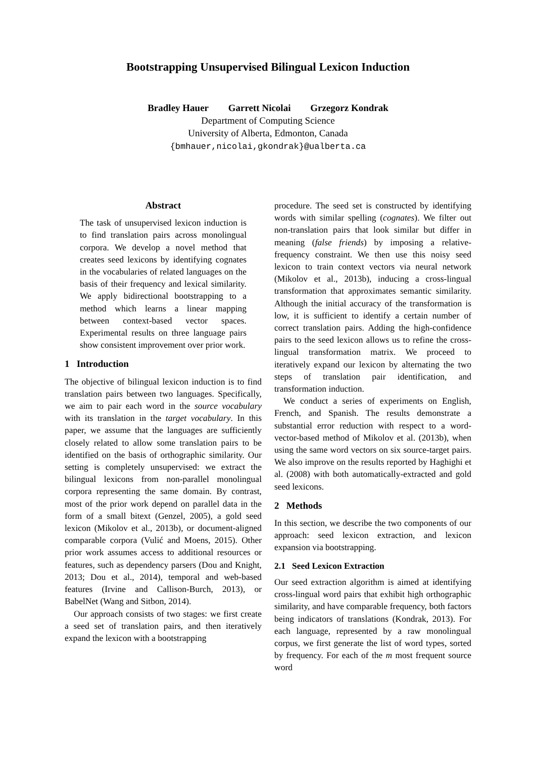Bootstrapping Unsupervised Bilingual Lexicon Induction
Bradley Hauer Garrett Nicolai Grzegorz Kondrak
Department of Computing Science
University of Alberta, Edmonton, Canada
{bmhauer,nicolai,gkondrak}@ualberta.ca
Abstract
The task of unsupervised lexicon induction is to find translation pairs across monolingual corpora. We develop a novel method that creates seed lexicons by identifying cognates in the vocabularies of related languages on the basis of their frequency and lexical similarity. We apply bidirectional bootstrapping to a method which learns a linear mapping between context-based vector spaces. Experimental results on three language pairs show consistent improvement over prior work.
1 Introduction
The objective of bilingual lexicon induction is to find translation pairs between two languages. Specifically, we aim to pair each word in the source vocabulary with its translation in the target vocabulary. In this paper, we assume that the languages are sufficiently closely related to allow some translation pairs to be identified on the basis of orthographic similarity. Our setting is completely unsupervised: we extract the bilingual lexicons from non-parallel monolingual corpora representing the same domain. By contrast, most of the prior work depend on parallel data in the form of a small bitext (Genzel, 2005), a gold seed lexicon (Mikolov et al., 2013b), or document-aligned comparable corpora (Vulić and Moens, 2015). Other prior work assumes access to additional resources or features, such as dependency parsers (Dou and Knight, 2013; Dou et al., 2014), temporal and web-based features (Irvine and Callison-Burch, 2013), or BabelNet (Wang and Sitbon, 2014).
Our approach consists of two stages: we first create a seed set of translation pairs, and then iteratively expand the lexicon with a bootstrapping
procedure. The seed set is constructed by identifying words with similar spelling (cognates). We filter out non-translation pairs that look similar but differ in meaning (false friends) by imposing a relative-frequency constraint. We then use this noisy seed lexicon to train context vectors via neural network (Mikolov et al., 2013b), inducing a cross-lingual transformation that approximates semantic similarity. Although the initial accuracy of the transformation is low, it is sufficient to identify a certain number of correct translation pairs. Adding the high-confidence pairs to the seed lexicon allows us to refine the cross-lingual transformation matrix. We proceed to iteratively expand our lexicon by alternating the two steps of translation pair identification, and transformation induction.
We conduct a series of experiments on English, French, and Spanish. The results demonstrate a substantial error reduction with respect to a word-vector-based method of Mikolov et al. (2013b), when using the same word vectors on six source-target pairs. We also improve on the results reported by Haghighi et al. (2008) with both automatically-extracted and gold seed lexicons.
2 Methods
In this section, we describe the two components of our approach: seed lexicon extraction, and lexicon expansion via bootstrapping.
2.1 Seed Lexicon Extraction
Our seed extraction algorithm is aimed at identifying cross-lingual word pairs that exhibit high orthographic similarity, and have comparable frequency, both factors being indicators of translations (Kondrak, 2013). For each language, represented by a raw monolingual corpus, we first generate the list of word types, sorted by frequency. For each of the m most frequent source word